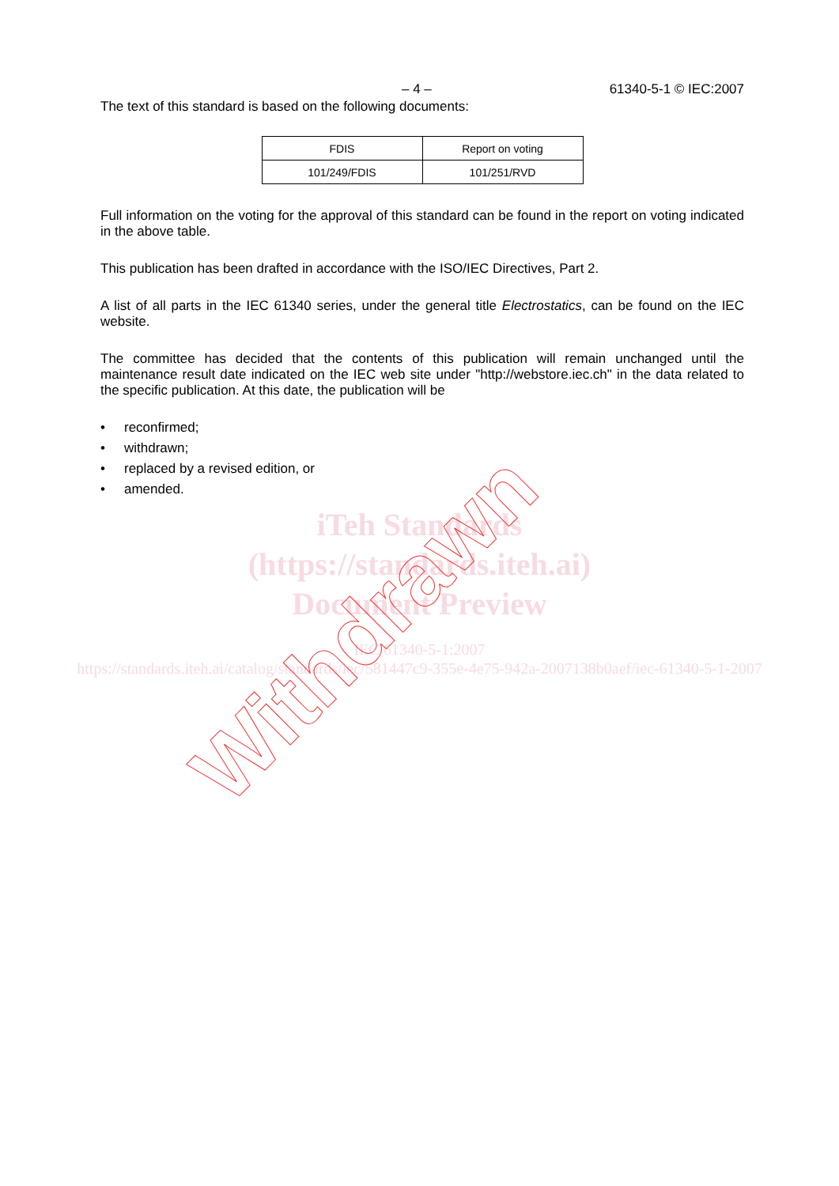– 4 – 61340-5-1 © IEC:2007
The text of this standard is based on the following documents:
| FDIS | Report on voting |
| --- | --- |
| 101/249/FDIS | 101/251/RVD |
Full information on the voting for the approval of this standard can be found in the report on voting indicated in the above table.
This publication has been drafted in accordance with the ISO/IEC Directives, Part 2.
A list of all parts in the IEC 61340 series, under the general title Electrostatics, can be found on the IEC website.
The committee has decided that the contents of this publication will remain unchanged until the maintenance result date indicated on the IEC web site under "http://webstore.iec.ch" in the data related to the specific publication. At this date, the publication will be
• reconfirmed;
• withdrawn;
• replaced by a revised edition, or
• amended.
iTeh Standards
(https://standards.iteh.ai)
Document Preview
IEC 61340-5-1:2007
https://standards.iteh.ai/catalog/standards/iec/581447c9-355e-4e75-942a-2007138b0aef/iec-61340-5-1-2007
Withdrawn